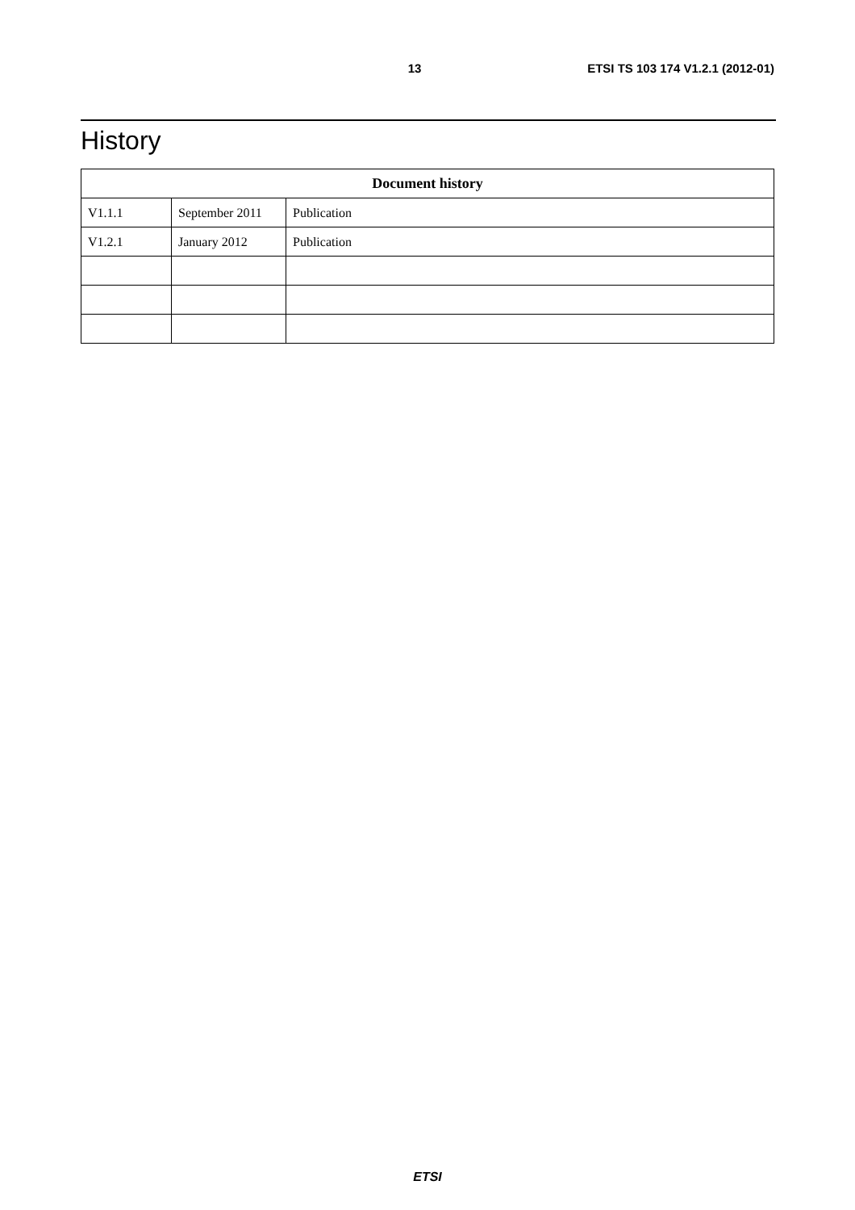13 ETSI TS 103 174 V1.2.1 (2012-01)
History
| Document history | | |
| --- | --- | --- |
| V1.1.1 | September 2011 | Publication |
| V1.2.1 | January 2012 | Publication |
ETSI